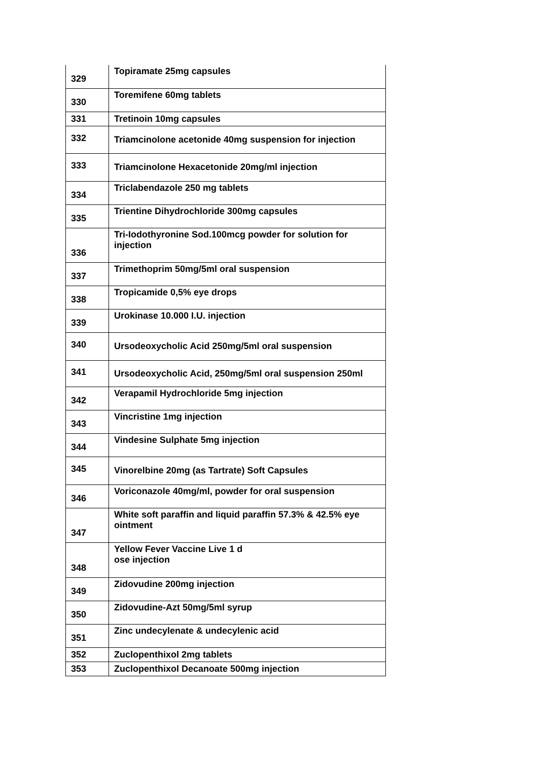| 329 | Topiramate 25mg capsules |
| 330 | Toremifene 60mg tablets |
| 331 | Tretinoin 10mg capsules |
| 332 | Triamcinolone acetonide 40mg suspension for injection |
| 333 | Triamcinolone Hexacetonide 20mg/ml injection |
| 334 | Triclabendazole 250 mg tablets |
| 335 | Trientine Dihydrochloride 300mg capsules |
| 336 | Tri-Iodothyronine Sod.100mcg powder for solution for injection |
| 337 | Trimethoprim 50mg/5ml oral suspension |
| 338 | Tropicamide 0,5% eye drops |
| 339 | Urokinase 10.000 I.U. injection |
| 340 | Ursodeoxycholic Acid 250mg/5ml oral suspension |
| 341 | Ursodeoxycholic Acid, 250mg/5ml oral suspension 250ml |
| 342 | Verapamil Hydrochloride 5mg injection |
| 343 | Vincristine 1mg injection |
| 344 | Vindesine Sulphate 5mg injection |
| 345 | Vinorelbine 20mg (as Tartrate) Soft Capsules |
| 346 | Voriconazole 40mg/ml, powder for oral suspension |
| 347 | White soft paraffin and liquid paraffin 57.3% & 42.5% eye ointment |
| 348 | Yellow Fever Vaccine Live 1 d ose injection |
| 349 | Zidovudine 200mg injection |
| 350 | Zidovudine-Azt 50mg/5ml syrup |
| 351 | Zinc undecylenate & undecylenic acid |
| 352 | Zuclopenthixol 2mg tablets |
| 353 | Zuclopenthixol Decanoate 500mg injection |